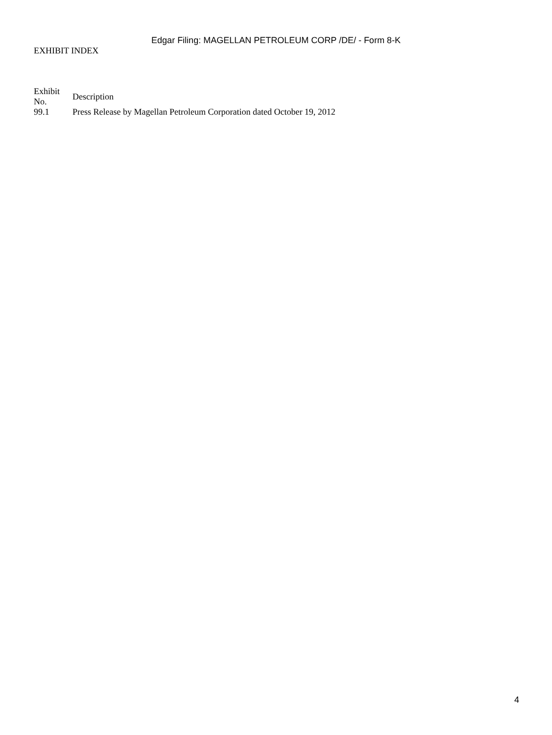Edgar Filing: MAGELLAN PETROLEUM CORP /DE/ - Form 8-K
EXHIBIT INDEX
| Exhibit No. | Description |
| --- | --- |
| 99.1 | Press Release by Magellan Petroleum Corporation dated October 19, 2012 |
4